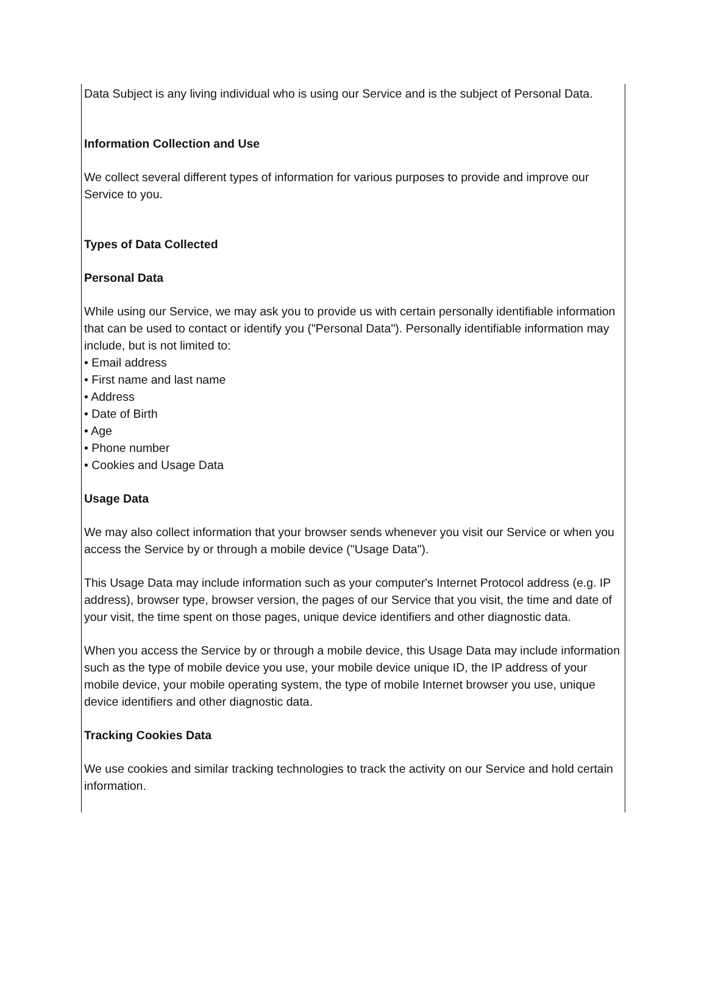Data Subject is any living individual who is using our Service and is the subject of Personal Data.
Information Collection and Use
We collect several different types of information for various purposes to provide and improve our Service to you.
Types of Data Collected
Personal Data
While using our Service, we may ask you to provide us with certain personally identifiable information that can be used to contact or identify you ("Personal Data"). Personally identifiable information may include, but is not limited to:
• Email address
• First name and last name
• Address
• Date of Birth
• Age
• Phone number
• Cookies and Usage Data
Usage Data
We may also collect information that your browser sends whenever you visit our Service or when you access the Service by or through a mobile device ("Usage Data").
This Usage Data may include information such as your computer's Internet Protocol address (e.g. IP address), browser type, browser version, the pages of our Service that you visit, the time and date of your visit, the time spent on those pages, unique device identifiers and other diagnostic data.
When you access the Service by or through a mobile device, this Usage Data may include information such as the type of mobile device you use, your mobile device unique ID, the IP address of your mobile device, your mobile operating system, the type of mobile Internet browser you use, unique device identifiers and other diagnostic data.
Tracking Cookies Data
We use cookies and similar tracking technologies to track the activity on our Service and hold certain information.